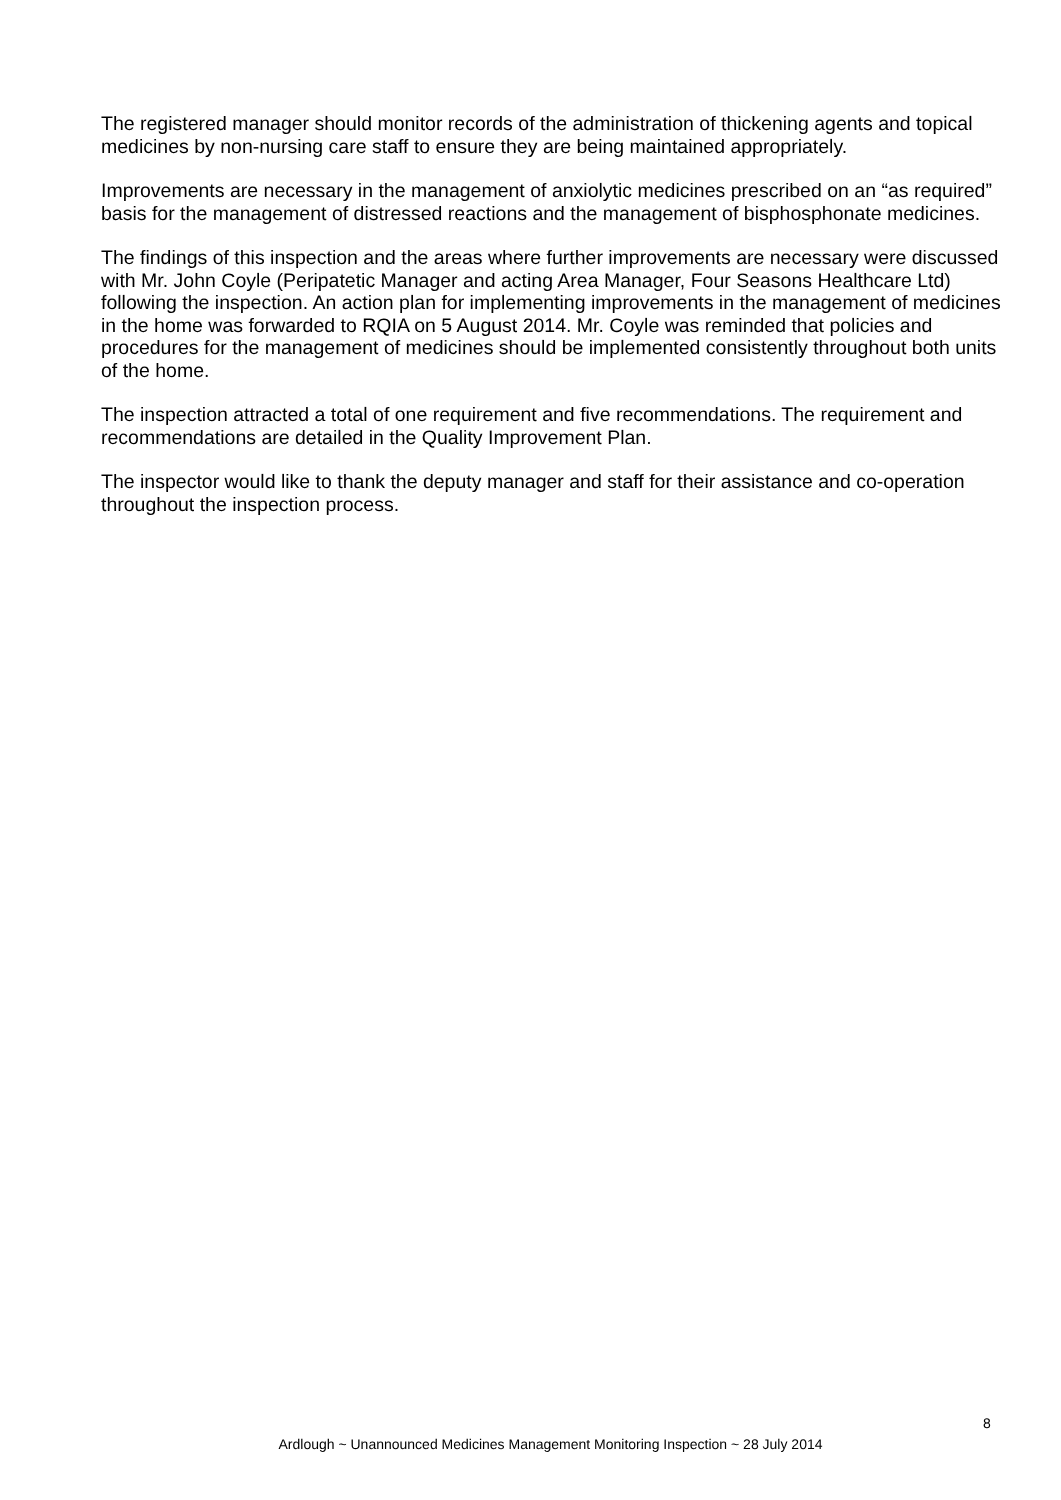The registered manager should monitor records of the administration of thickening agents and topical medicines by non-nursing care staff to ensure they are being maintained appropriately.
Improvements are necessary in the management of anxiolytic medicines prescribed on an “as required” basis for the management of distressed reactions and the management of bisphosphonate medicines.
The findings of this inspection and the areas where further improvements are necessary were discussed with Mr. John Coyle (Peripatetic Manager and acting Area Manager, Four Seasons Healthcare Ltd) following the inspection. An action plan for implementing improvements in the management of medicines in the home was forwarded to RQIA on 5 August 2014. Mr. Coyle was reminded that policies and procedures for the management of medicines should be implemented consistently throughout both units of the home.
The inspection attracted a total of one requirement and five recommendations. The requirement and recommendations are detailed in the Quality Improvement Plan.
The inspector would like to thank the deputy manager and staff for their assistance and co-operation throughout the inspection process.
8
Ardlough ~ Unannounced Medicines Management Monitoring Inspection ~ 28 July 2014